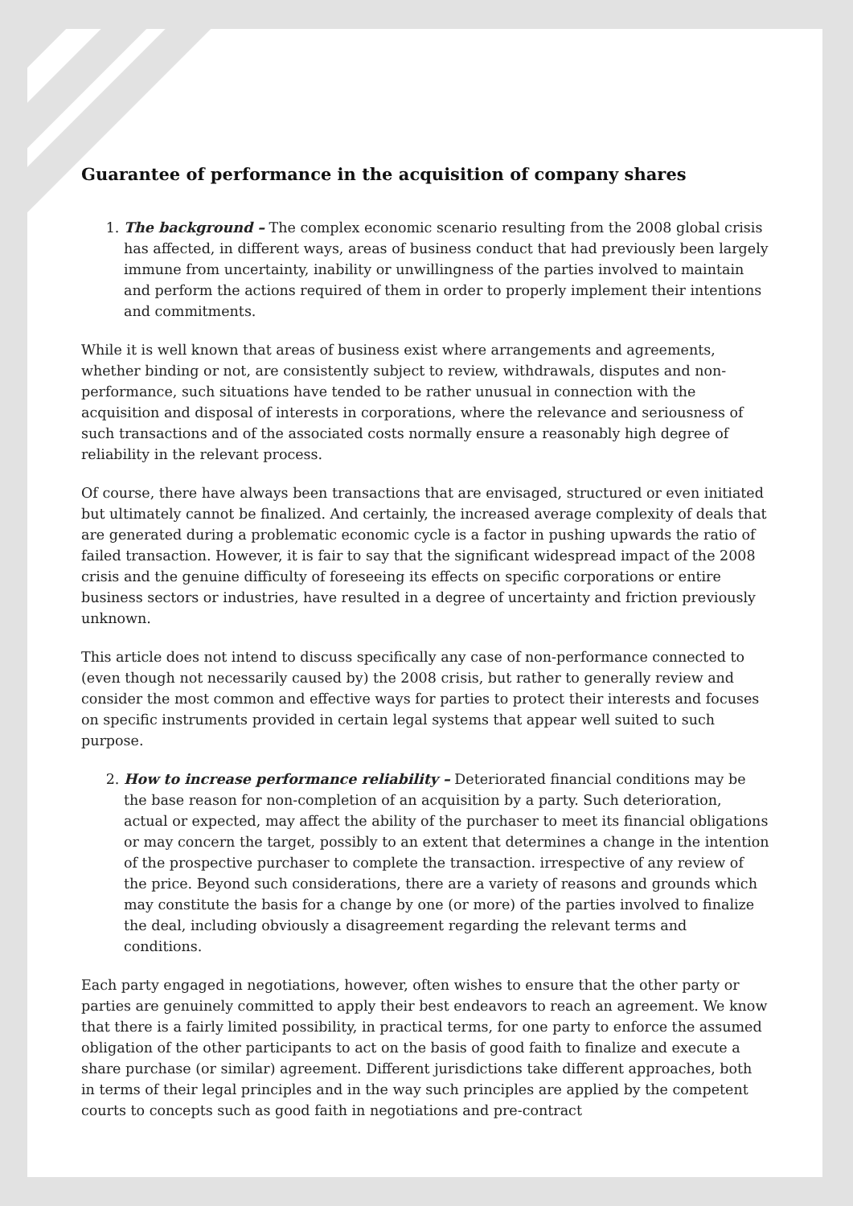Guarantee of performance in the acquisition of company shares
1. The background – The complex economic scenario resulting from the 2008 global crisis has affected, in different ways, areas of business conduct that had previously been largely immune from uncertainty, inability or unwillingness of the parties involved to maintain and perform the actions required of them in order to properly implement their intentions and commitments.
While it is well known that areas of business exist where arrangements and agreements, whether binding or not, are consistently subject to review, withdrawals, disputes and non-performance, such situations have tended to be rather unusual in connection with the acquisition and disposal of interests in corporations, where the relevance and seriousness of such transactions and of the associated costs normally ensure a reasonably high degree of reliability in the relevant process.
Of course, there have always been transactions that are envisaged, structured or even initiated but ultimately cannot be finalized. And certainly, the increased average complexity of deals that are generated during a problematic economic cycle is a factor in pushing upwards the ratio of failed transaction. However, it is fair to say that the significant widespread impact of the 2008 crisis and the genuine difficulty of foreseeing its effects on specific corporations or entire business sectors or industries, have resulted in a degree of uncertainty and friction previously unknown.
This article does not intend to discuss specifically any case of non-performance connected to (even though not necessarily caused by) the 2008 crisis, but rather to generally review and consider the most common and effective ways for parties to protect their interests and focuses on specific instruments provided in certain legal systems that appear well suited to such purpose.
2. How to increase performance reliability – Deteriorated financial conditions may be the base reason for non-completion of an acquisition by a party. Such deterioration, actual or expected, may affect the ability of the purchaser to meet its financial obligations or may concern the target, possibly to an extent that determines a change in the intention of the prospective purchaser to complete the transaction. irrespective of any review of the price. Beyond such considerations, there are a variety of reasons and grounds which may constitute the basis for a change by one (or more) of the parties involved to finalize the deal, including obviously a disagreement regarding the relevant terms and conditions.
Each party engaged in negotiations, however, often wishes to ensure that the other party or parties are genuinely committed to apply their best endeavors to reach an agreement. We know that there is a fairly limited possibility, in practical terms, for one party to enforce the assumed obligation of the other participants to act on the basis of good faith to finalize and execute a share purchase (or similar) agreement. Different jurisdictions take different approaches, both in terms of their legal principles and in the way such principles are applied by the competent courts to concepts such as good faith in negotiations and pre-contract